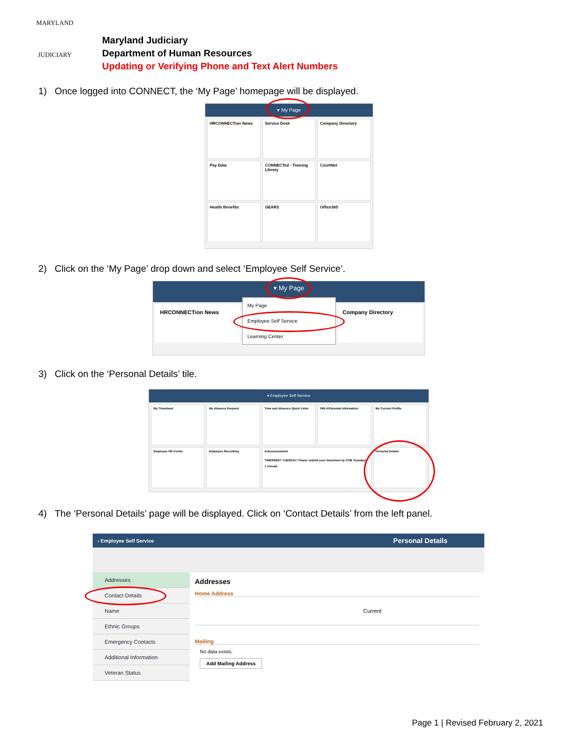MARYLAND
JUDICIARY
Maryland Judiciary
Department of Human Resources
Updating or Verifying Phone and Text Alert Numbers
1) Once logged into CONNECT, the ‘My Page’ homepage will be displayed.
▾ My Page
HRCONNECTion News
Service Desk
Company Directory
Pay Data
CONNECTed - Training Library
CourtNet
Health Benefits
GEARS
Office365
2) Click on the ‘My Page’ drop down and select ‘Employee Self Service’.
▾ My Page
HRCONNECTion News
My Page
Employee Self Service
Learning Center
Company Directory
3) Click on the ‘Personal Details’ tile.
▾ Employee Self Service
My Timesheet
My Absence Request
Time and Absence Quick Links
FMLA/Parental Information
My Current Profile
Employee HR Forms
Employee Recruiting
Announcements
TIMESHEET TUESDAY! Please submit your timesheet by COB Tuesday!
1 Unread
Personal Details
4) The ‘Personal Details’ page will be displayed. Click on ‘Contact Details’ from the left panel.
‹ Employee Self Service Personal Details
Addresses
Contact Details
Name
Ethnic Groups
Emergency Contacts
Additional Information
Veteran Status
Addresses
Home Address
Current
Mailing
No data exists.
Add Mailing Address
Page 1 | Revised February 2, 2021